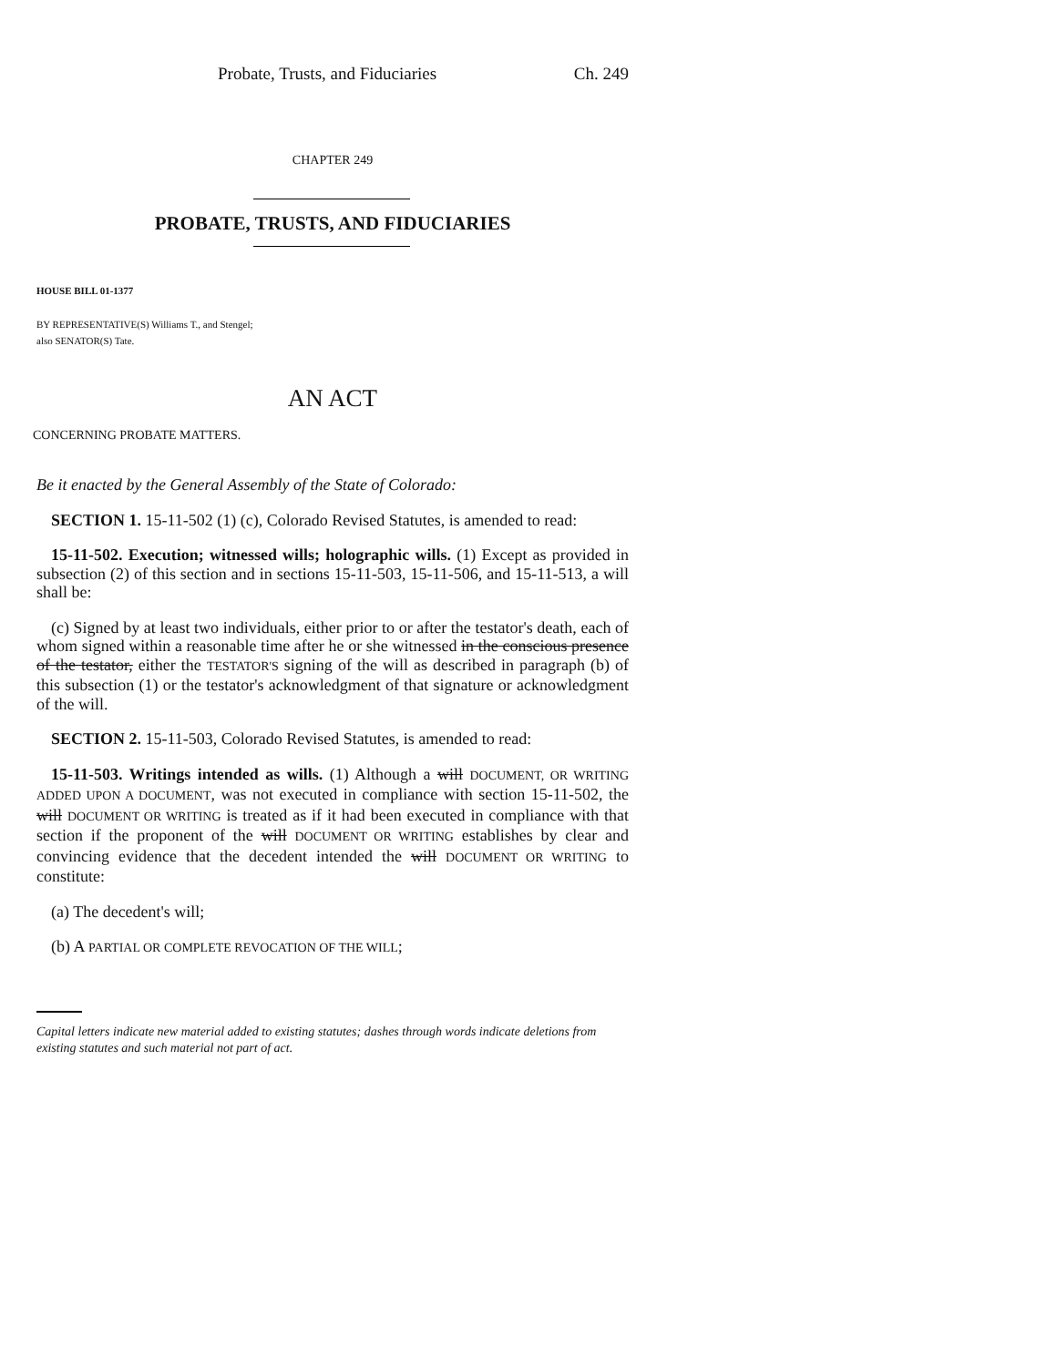Probate, Trusts, and Fiduciaries Ch. 249
CHAPTER 249
PROBATE, TRUSTS, AND FIDUCIARIES
HOUSE BILL 01-1377
BY REPRESENTATIVE(S) Williams T., and Stengel;
also SENATOR(S) Tate.
AN ACT
CONCERNING PROBATE MATTERS.
Be it enacted by the General Assembly of the State of Colorado:
SECTION 1. 15-11-502 (1) (c), Colorado Revised Statutes, is amended to read:
15-11-502. Execution; witnessed wills; holographic wills. (1) Except as provided in subsection (2) of this section and in sections 15-11-503, 15-11-506, and 15-11-513, a will shall be:
(c) Signed by at least two individuals, either prior to or after the testator's death, each of whom signed within a reasonable time after he or she witnessed in the conscious presence of the testator, either the TESTATOR'S signing of the will as described in paragraph (b) of this subsection (1) or the testator's acknowledgment of that signature or acknowledgment of the will.
SECTION 2. 15-11-503, Colorado Revised Statutes, is amended to read:
15-11-503. Writings intended as wills. (1) Although a will DOCUMENT, OR WRITING ADDED UPON A DOCUMENT, was not executed in compliance with section 15-11-502, the will DOCUMENT OR WRITING is treated as if it had been executed in compliance with that section if the proponent of the will DOCUMENT OR WRITING establishes by clear and convincing evidence that the decedent intended the will DOCUMENT OR WRITING to constitute:
(a) The decedent's will;
(b) A PARTIAL OR COMPLETE REVOCATION OF THE WILL;
Capital letters indicate new material added to existing statutes; dashes through words indicate deletions from existing statutes and such material not part of act.